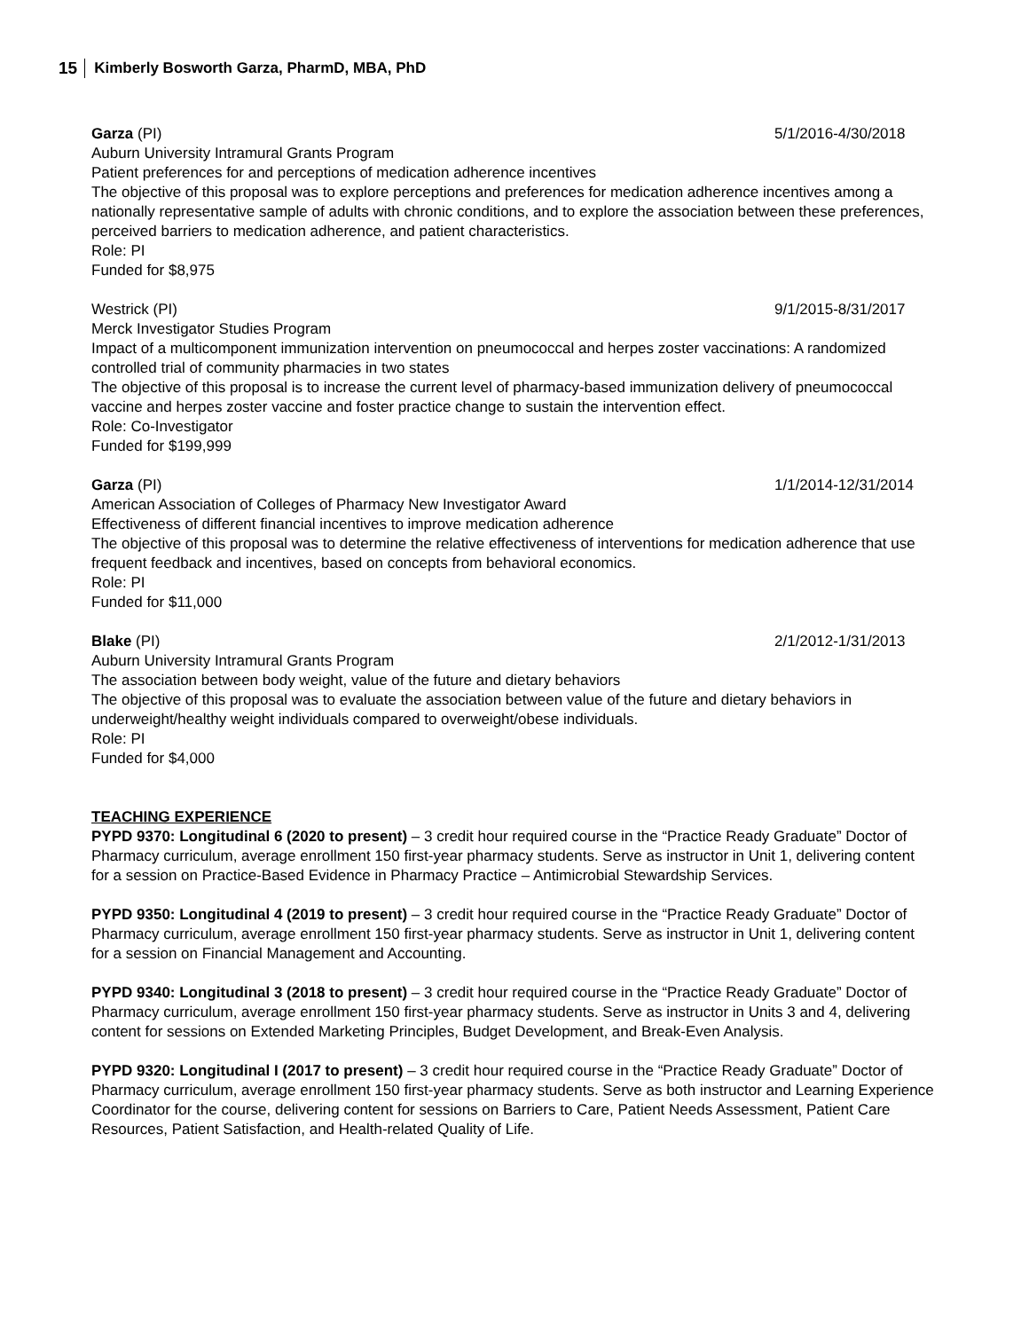15 Kimberly Bosworth Garza, PharmD, MBA, PhD
Garza (PI) 5/1/2016-4/30/2018
Auburn University Intramural Grants Program
Patient preferences for and perceptions of medication adherence incentives
The objective of this proposal was to explore perceptions and preferences for medication adherence incentives among a nationally representative sample of adults with chronic conditions, and to explore the association between these preferences, perceived barriers to medication adherence, and patient characteristics.
Role: PI
Funded for $8,975
Westrick (PI) 9/1/2015-8/31/2017
Merck Investigator Studies Program
Impact of a multicomponent immunization intervention on pneumococcal and herpes zoster vaccinations: A randomized controlled trial of community pharmacies in two states
The objective of this proposal is to increase the current level of pharmacy-based immunization delivery of pneumococcal vaccine and herpes zoster vaccine and foster practice change to sustain the intervention effect.
Role: Co-Investigator
Funded for $199,999
Garza (PI) 1/1/2014-12/31/2014
American Association of Colleges of Pharmacy New Investigator Award
Effectiveness of different financial incentives to improve medication adherence
The objective of this proposal was to determine the relative effectiveness of interventions for medication adherence that use frequent feedback and incentives, based on concepts from behavioral economics.
Role: PI
Funded for $11,000
Blake (PI) 2/1/2012-1/31/2013
Auburn University Intramural Grants Program
The association between body weight, value of the future and dietary behaviors
The objective of this proposal was to evaluate the association between value of the future and dietary behaviors in underweight/healthy weight individuals compared to overweight/obese individuals.
Role: PI
Funded for $4,000
TEACHING EXPERIENCE
PYPD 9370: Longitudinal 6 (2020 to present) – 3 credit hour required course in the “Practice Ready Graduate” Doctor of Pharmacy curriculum, average enrollment 150 first-year pharmacy students. Serve as instructor in Unit 1, delivering content for a session on Practice-Based Evidence in Pharmacy Practice – Antimicrobial Stewardship Services.
PYPD 9350: Longitudinal 4 (2019 to present) – 3 credit hour required course in the “Practice Ready Graduate” Doctor of Pharmacy curriculum, average enrollment 150 first-year pharmacy students. Serve as instructor in Unit 1, delivering content for a session on Financial Management and Accounting.
PYPD 9340: Longitudinal 3 (2018 to present) – 3 credit hour required course in the “Practice Ready Graduate” Doctor of Pharmacy curriculum, average enrollment 150 first-year pharmacy students. Serve as instructor in Units 3 and 4, delivering content for sessions on Extended Marketing Principles, Budget Development, and Break-Even Analysis.
PYPD 9320: Longitudinal I (2017 to present) – 3 credit hour required course in the “Practice Ready Graduate” Doctor of Pharmacy curriculum, average enrollment 150 first-year pharmacy students. Serve as both instructor and Learning Experience Coordinator for the course, delivering content for sessions on Barriers to Care, Patient Needs Assessment, Patient Care Resources, Patient Satisfaction, and Health-related Quality of Life.